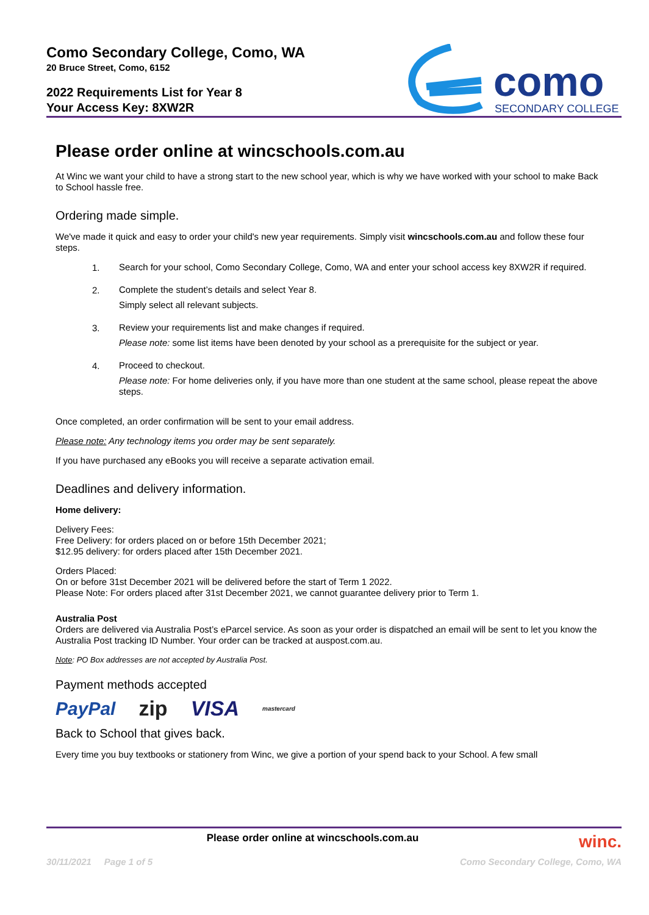Como Secondary College, Como, WA
20 Bruce Street, Como, 6152
2022 Requirements List for Year 8
Your Access Key: 8XW2R
como
SECONDARY COLLEGE
Please order online at wincschools.com.au
At Winc we want your child to have a strong start to the new school year, which is why we have worked with your school to make Back to School hassle free.
Ordering made simple.
We've made it quick and easy to order your child's new year requirements. Simply visit wincschools.com.au and follow these four steps.
1.
Search for your school, Como Secondary College, Como, WA and enter your school access key 8XW2R if required.
2.
Complete the student’s details and select Year 8.
Simply select all relevant subjects.
3.
Review your requirements list and make changes if required.
Please note: some list items have been denoted by your school as a prerequisite for the subject or year.
4.
Proceed to checkout.
Please note: For home deliveries only, if you have more than one student at the same school, please repeat the above steps.
Once completed, an order confirmation will be sent to your email address.
Please note: Any technology items you order may be sent separately.
If you have purchased any eBooks you will receive a separate activation email.
Deadlines and delivery information.
Home delivery:
Delivery Fees:
Free Delivery: for orders placed on or before 15th December 2021;
$12.95 delivery: for orders placed after 15th December 2021.
Orders Placed:
On or before 31st December 2021 will be delivered before the start of Term 1 2022.
Please Note: For orders placed after 31st December 2021, we cannot guarantee delivery prior to Term 1.
Australia Post
Orders are delivered via Australia Post’s eParcel service. As soon as your order is dispatched an email will be sent to let you know the Australia Post tracking ID Number. Your order can be tracked at auspost.com.au.
Note: PO Box addresses are not accepted by Australia Post.
Payment methods accepted
PayPal zip VISA mastercard
Back to School that gives back.
Every time you buy textbooks or stationery from Winc, we give a portion of your spend back to your School. A few small
Please order online at wincschools.com.au winc.
30/11/2021 Page 1 of 5 Como Secondary College, Como, WA